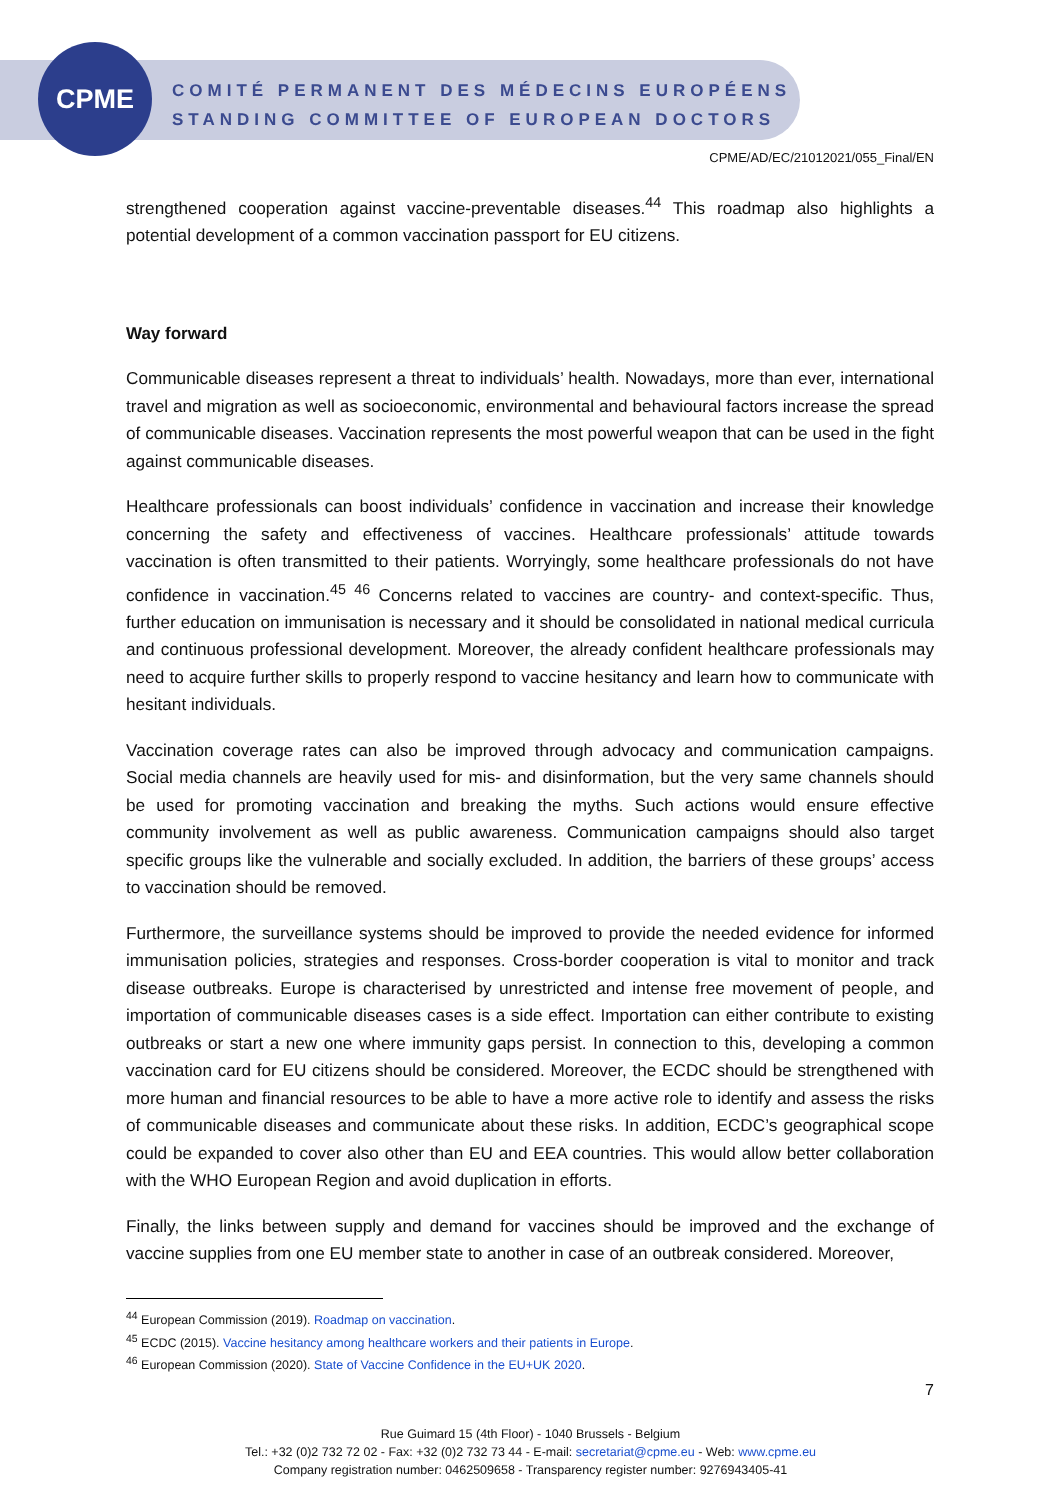CPME
COMITÉ PERMANENT DES MÉDECINS EUROPÉENS
STANDING COMMITTEE OF EUROPEAN DOCTORS
CPME/AD/EC/21012021/055_Final/EN
strengthened cooperation against vaccine-preventable diseases.<sup>44</sup> This roadmap also highlights a potential development of a common vaccination passport for EU citizens.
Way forward
Communicable diseases represent a threat to individuals’ health. Nowadays, more than ever, international travel and migration as well as socioeconomic, environmental and behavioural factors increase the spread of communicable diseases. Vaccination represents the most powerful weapon that can be used in the fight against communicable diseases.
Healthcare professionals can boost individuals’ confidence in vaccination and increase their knowledge concerning the safety and effectiveness of vaccines. Healthcare professionals’ attitude towards vaccination is often transmitted to their patients. Worryingly, some healthcare professionals do not have confidence in vaccination.<sup>45</sup> <sup>46</sup> Concerns related to vaccines are country- and context-specific. Thus, further education on immunisation is necessary and it should be consolidated in national medical curricula and continuous professional development. Moreover, the already confident healthcare professionals may need to acquire further skills to properly respond to vaccine hesitancy and learn how to communicate with hesitant individuals.
Vaccination coverage rates can also be improved through advocacy and communication campaigns. Social media channels are heavily used for mis- and disinformation, but the very same channels should be used for promoting vaccination and breaking the myths. Such actions would ensure effective community involvement as well as public awareness. Communication campaigns should also target specific groups like the vulnerable and socially excluded. In addition, the barriers of these groups’ access to vaccination should be removed.
Furthermore, the surveillance systems should be improved to provide the needed evidence for informed immunisation policies, strategies and responses. Cross-border cooperation is vital to monitor and track disease outbreaks. Europe is characterised by unrestricted and intense free movement of people, and importation of communicable diseases cases is a side effect. Importation can either contribute to existing outbreaks or start a new one where immunity gaps persist. In connection to this, developing a common vaccination card for EU citizens should be considered. Moreover, the ECDC should be strengthened with more human and financial resources to be able to have a more active role to identify and assess the risks of communicable diseases and communicate about these risks. In addition, ECDC’s geographical scope could be expanded to cover also other than EU and EEA countries. This would allow better collaboration with the WHO European Region and avoid duplication in efforts.
Finally, the links between supply and demand for vaccines should be improved and the exchange of vaccine supplies from one EU member state to another in case of an outbreak considered. Moreover,
<sup>44</sup> European Commission (2019). Roadmap on vaccination.
<sup>45</sup> ECDC (2015). Vaccine hesitancy among healthcare workers and their patients in Europe.
<sup>46</sup> European Commission (2020). State of Vaccine Confidence in the EU+UK 2020.
7
Rue Guimard 15 (4th Floor) - 1040 Brussels - Belgium
Tel.: +32 (0)2 732 72 02 - Fax: +32 (0)2 732 73 44 - E-mail: secretariat@cpme.eu - Web: www.cpme.eu
Company registration number: 0462509658 - Transparency register number: 9276943405-41